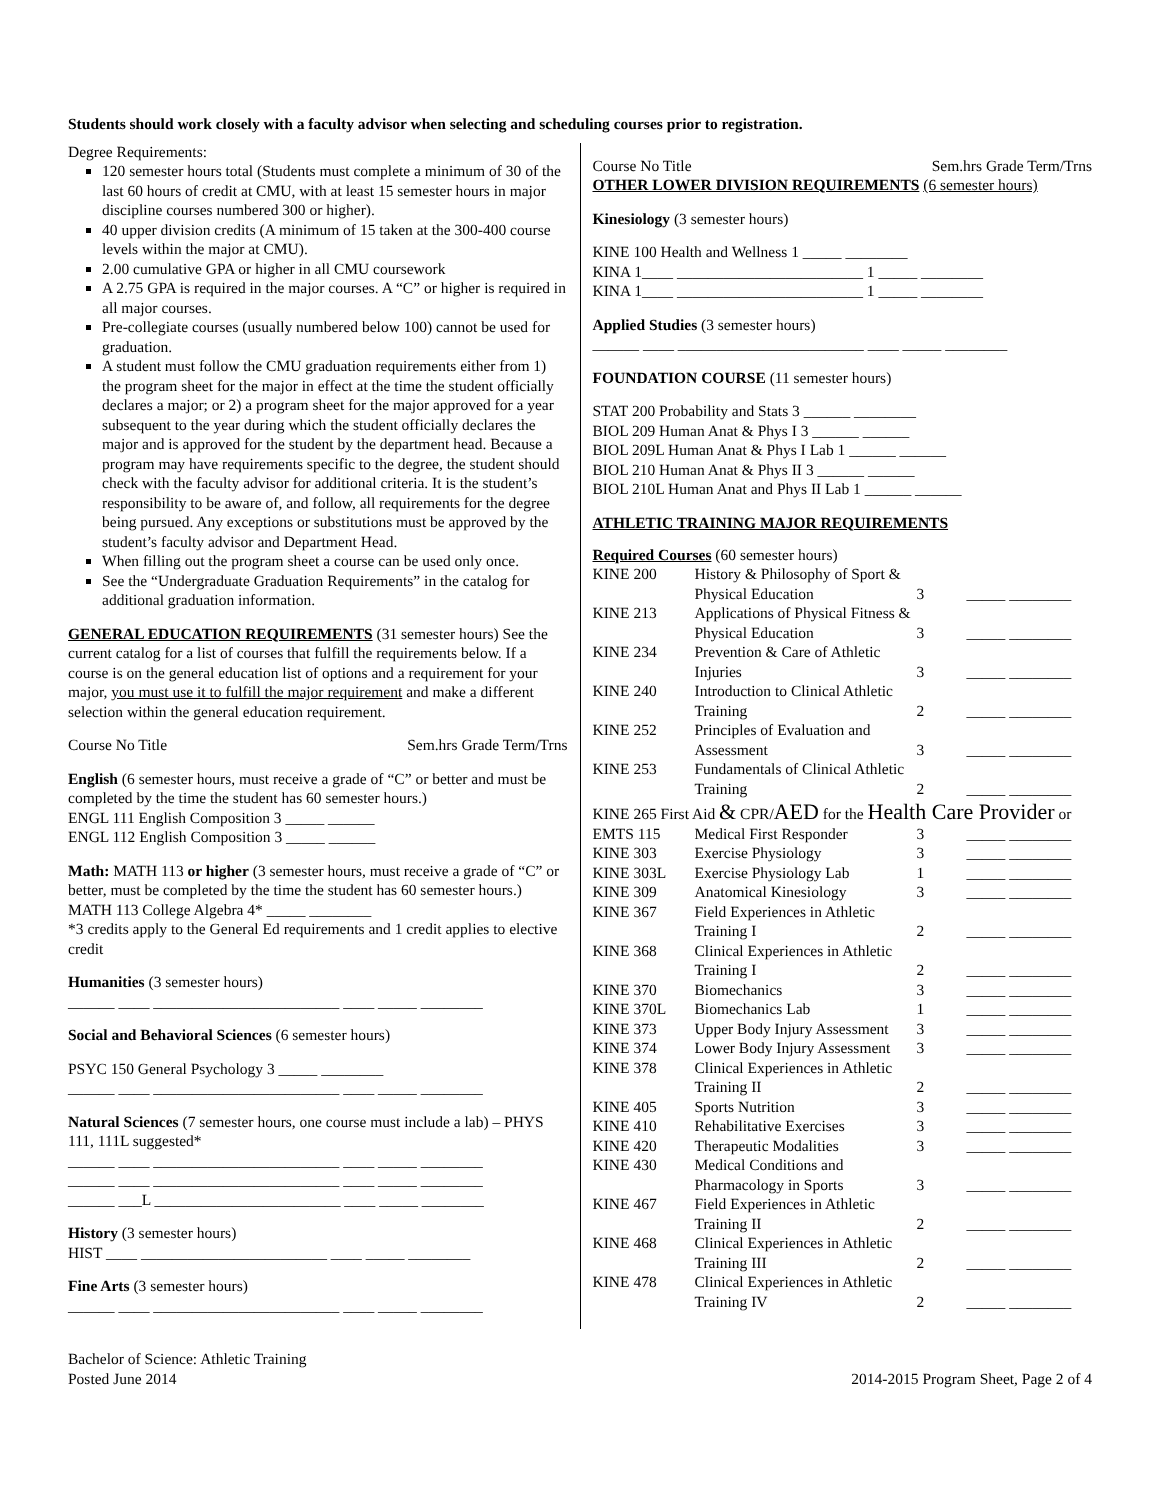Students should work closely with a faculty advisor when selecting and scheduling courses prior to registration.
Degree Requirements:
120 semester hours total (Students must complete a minimum of 30 of the last 60 hours of credit at CMU, with at least 15 semester hours in major discipline courses numbered 300 or higher).
40 upper division credits (A minimum of 15 taken at the 300-400 course levels within the major at CMU).
2.00 cumulative GPA or higher in all CMU coursework
A 2.75 GPA is required in the major courses. A “C” or higher is required in all major courses.
Pre-collegiate courses (usually numbered below 100) cannot be used for graduation.
A student must follow the CMU graduation requirements either from 1) the program sheet for the major in effect at the time the student officially declares a major; or 2) a program sheet for the major approved for a year subsequent to the year during which the student officially declares the major and is approved for the student by the department head. Because a program may have requirements specific to the degree, the student should check with the faculty advisor for additional criteria. It is the student’s responsibility to be aware of, and follow, all requirements for the degree being pursued. Any exceptions or substitutions must be approved by the student’s faculty advisor and Department Head.
When filling out the program sheet a course can be used only once.
See the “Undergraduate Graduation Requirements” in the catalog for additional graduation information.
GENERAL EDUCATION REQUIREMENTS (31 semester hours) See the current catalog for a list of courses that fulfill the requirements below. If a course is on the general education list of options and a requirement for your major, you must use it to fulfill the major requirement and make a different selection within the general education requirement.
Course No Title Sem.hrs Grade Term/Trns
English (6 semester hours, must receive a grade of “C” or better and must be completed by the time the student has 60 semester hours.)
ENGL 111 English Composition 3 _____ ______
ENGL 112 English Composition 3 _____ ______
Math: MATH 113 or higher (3 semester hours, must receive a grade of “C” or better, must be completed by the time the student has 60 semester hours.)
MATH 113 College Algebra 4* _____ ________
*3 credits apply to the General Ed requirements and 1 credit applies to elective credit
Humanities (3 semester hours)
______ ____ ________________________ ____ _____ ________
Social and Behavioral Sciences (6 semester hours)
PSYC 150 General Psychology 3 _____ ________
______ ____ ________________________ ____ _____ ________
Natural Sciences (7 semester hours, one course must include a lab) – PHYS 111, 111L suggested*
______ ____ ________________________ ____ _____ ________
______ ____ ________________________ ____ _____ ________
______ ___L ________________________ ____ _____ ________
History (3 semester hours)
HIST ____ ________________________ ____ _____ ________
Fine Arts (3 semester hours)
______ ____ ________________________ ____ _____ ________
Course No Title Sem.hrs Grade Term/Trns
OTHER LOWER DIVISION REQUIREMENTS (6 semester hours)
Kinesiology (3 semester hours)
KINE 100 Health and Wellness 1 _____ ________
KINA 1____ ________________________ 1 _____ ________
KINA 1____ ________________________ 1 _____ ________
Applied Studies (3 semester hours)
______ ____ ________________________ ____ _____ ________
FOUNDATION COURSE (11 semester hours)
STAT 200 Probability and Stats 3 ______ ________
BIOL 209 Human Anat & Phys I 3 ______ ______
BIOL 209L Human Anat & Phys I Lab 1 ______ ______
BIOL 210 Human Anat & Phys II 3 ______ ______
BIOL 210L Human Anat and Phys II Lab 1 ______ ______
ATHLETIC TRAINING MAJOR REQUIREMENTS
Required Courses (60 semester hours)
| KINE 200 | History & Philosophy of Sport & Physical Education | 3 | _____ ________ |
| KINE 213 | Applications of Physical Fitness & Physical Education | 3 | _____ ________ |
| KINE 234 | Prevention & Care of Athletic Injuries | 3 | _____ ________ |
| KINE 240 | Introduction to Clinical Athletic Training | 2 | _____ ________ |
| KINE 252 | Principles of Evaluation and Assessment | 3 | _____ ________ |
| KINE 253 | Fundamentals of Clinical Athletic Training | 2 | _____ ________ |
| KINE 265 First Aid & CPR/ AED for the Health Care Provider or | | | |
| EMTS 115 | Medical First Responder | 3 | _____ ________ |
| KINE 303 | Exercise Physiology | 3 | _____ ________ |
| KINE 303L | Exercise Physiology Lab | 1 | _____ ________ |
| KINE 309 | Anatomical Kinesiology | 3 | _____ ________ |
| KINE 367 | Field Experiences in Athletic Training I | 2 | _____ ________ |
| KINE 368 | Clinical Experiences in Athletic Training I | 2 | _____ ________ |
| KINE 370 | Biomechanics | 3 | _____ ________ |
| KINE 370L | Biomechanics Lab | 1 | _____ ________ |
| KINE 373 | Upper Body Injury Assessment | 3 | _____ ________ |
| KINE 374 | Lower Body Injury Assessment | 3 | _____ ________ |
| KINE 378 | Clinical Experiences in Athletic Training II | 2 | _____ ________ |
| KINE 405 | Sports Nutrition | 3 | _____ ________ |
| KINE 410 | Rehabilitative Exercises | 3 | _____ ________ |
| KINE 420 | Therapeutic Modalities | 3 | _____ ________ |
| KINE 430 | Medical Conditions and Pharmacology in Sports | 3 | _____ ________ |
| KINE 467 | Field Experiences in Athletic Training II | 2 | _____ ________ |
| KINE 468 | Clinical Experiences in Athletic Training III | 2 | _____ ________ |
| KINE 478 | Clinical Experiences in Athletic Training IV | 2 | _____ ________ |
Bachelor of Science: Athletic Training
Posted June 2014
2014-2015 Program Sheet, Page 2 of 4